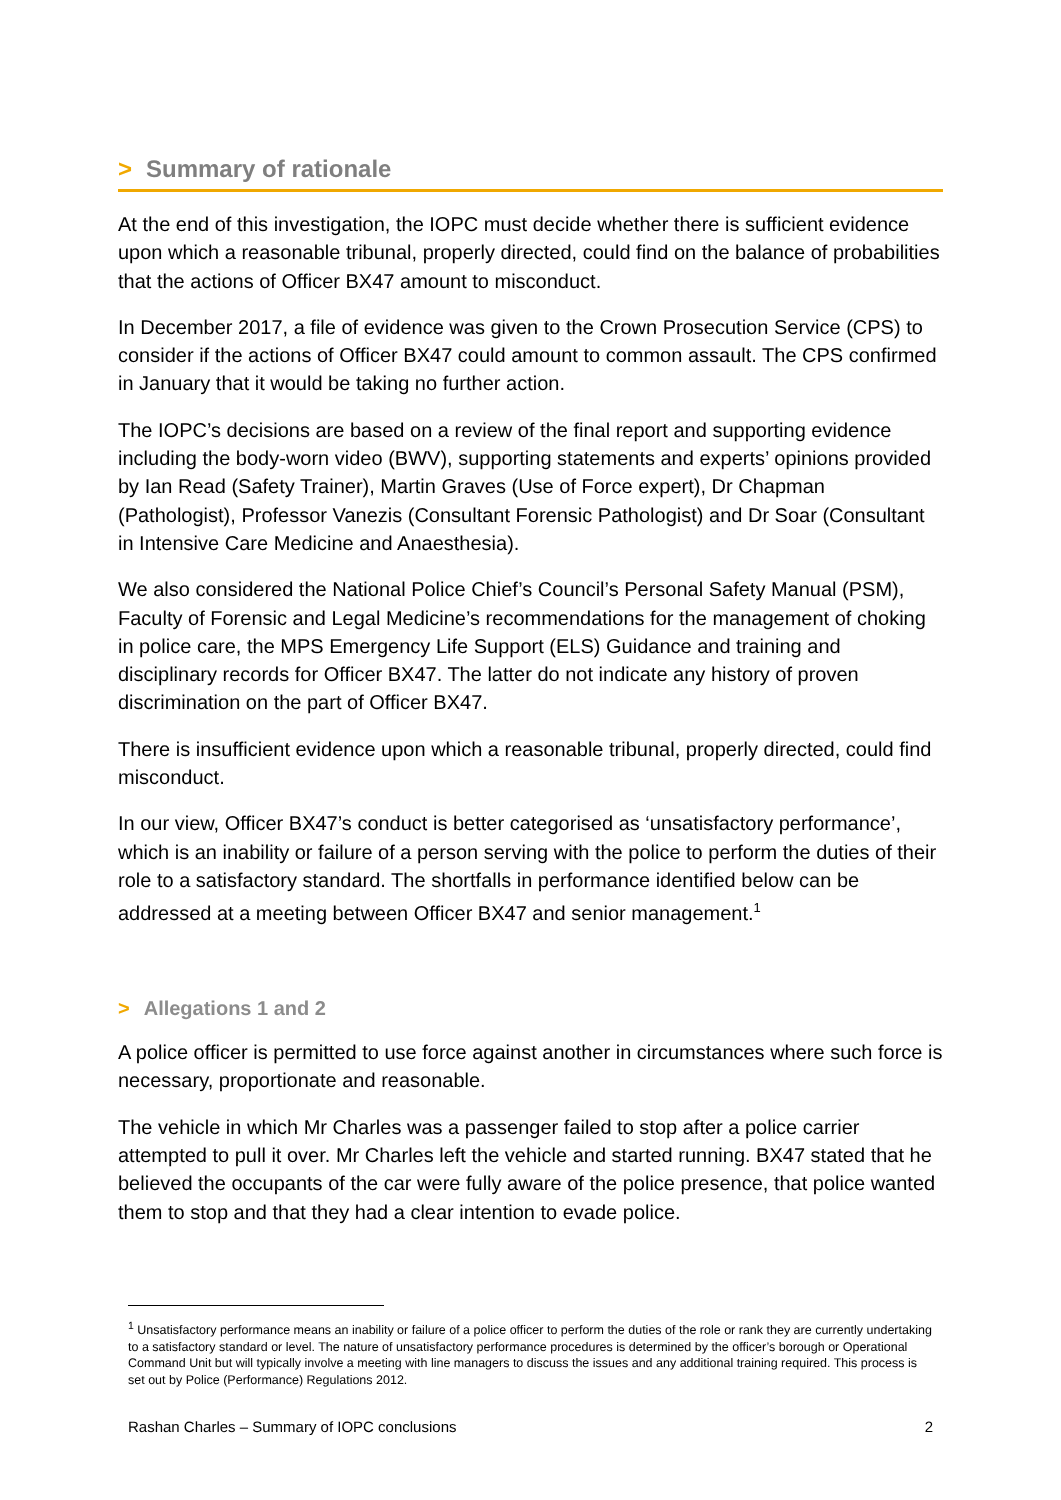> Summary of rationale
At the end of this investigation, the IOPC must decide whether there is sufficient evidence upon which a reasonable tribunal, properly directed, could find on the balance of probabilities that the actions of Officer BX47 amount to misconduct.
In December 2017, a file of evidence was given to the Crown Prosecution Service (CPS) to consider if the actions of Officer BX47 could amount to common assault. The CPS confirmed in January that it would be taking no further action.
The IOPC’s decisions are based on a review of the final report and supporting evidence including the body-worn video (BWV), supporting statements and experts’ opinions provided by Ian Read (Safety Trainer), Martin Graves (Use of Force expert), Dr Chapman (Pathologist), Professor Vanezis (Consultant Forensic Pathologist) and Dr Soar (Consultant in Intensive Care Medicine and Anaesthesia).
We also considered the National Police Chief’s Council’s Personal Safety Manual (PSM), Faculty of Forensic and Legal Medicine’s recommendations for the management of choking in police care, the MPS Emergency Life Support (ELS) Guidance and training and disciplinary records for Officer BX47. The latter do not indicate any history of proven discrimination on the part of Officer BX47.
There is insufficient evidence upon which a reasonable tribunal, properly directed, could find misconduct.
In our view, Officer BX47’s conduct is better categorised as ‘unsatisfactory performance’, which is an inability or failure of a person serving with the police to perform the duties of their role to a satisfactory standard. The shortfalls in performance identified below can be addressed at a meeting between Officer BX47 and senior management.<sup>1</sup>
> Allegations 1 and 2
A police officer is permitted to use force against another in circumstances where such force is necessary, proportionate and reasonable.
The vehicle in which Mr Charles was a passenger failed to stop after a police carrier attempted to pull it over. Mr Charles left the vehicle and started running. BX47 stated that he believed the occupants of the car were fully aware of the police presence, that police wanted them to stop and that they had a clear intention to evade police.
<sup>1</sup> Unsatisfactory performance means an inability or failure of a police officer to perform the duties of the role or rank they are currently undertaking to a satisfactory standard or level. The nature of unsatisfactory performance procedures is determined by the officer’s borough or Operational Command Unit but will typically involve a meeting with line managers to discuss the issues and any additional training required. This process is set out by Police (Performance) Regulations 2012.
Rashan Charles – Summary of IOPC conclusions 2